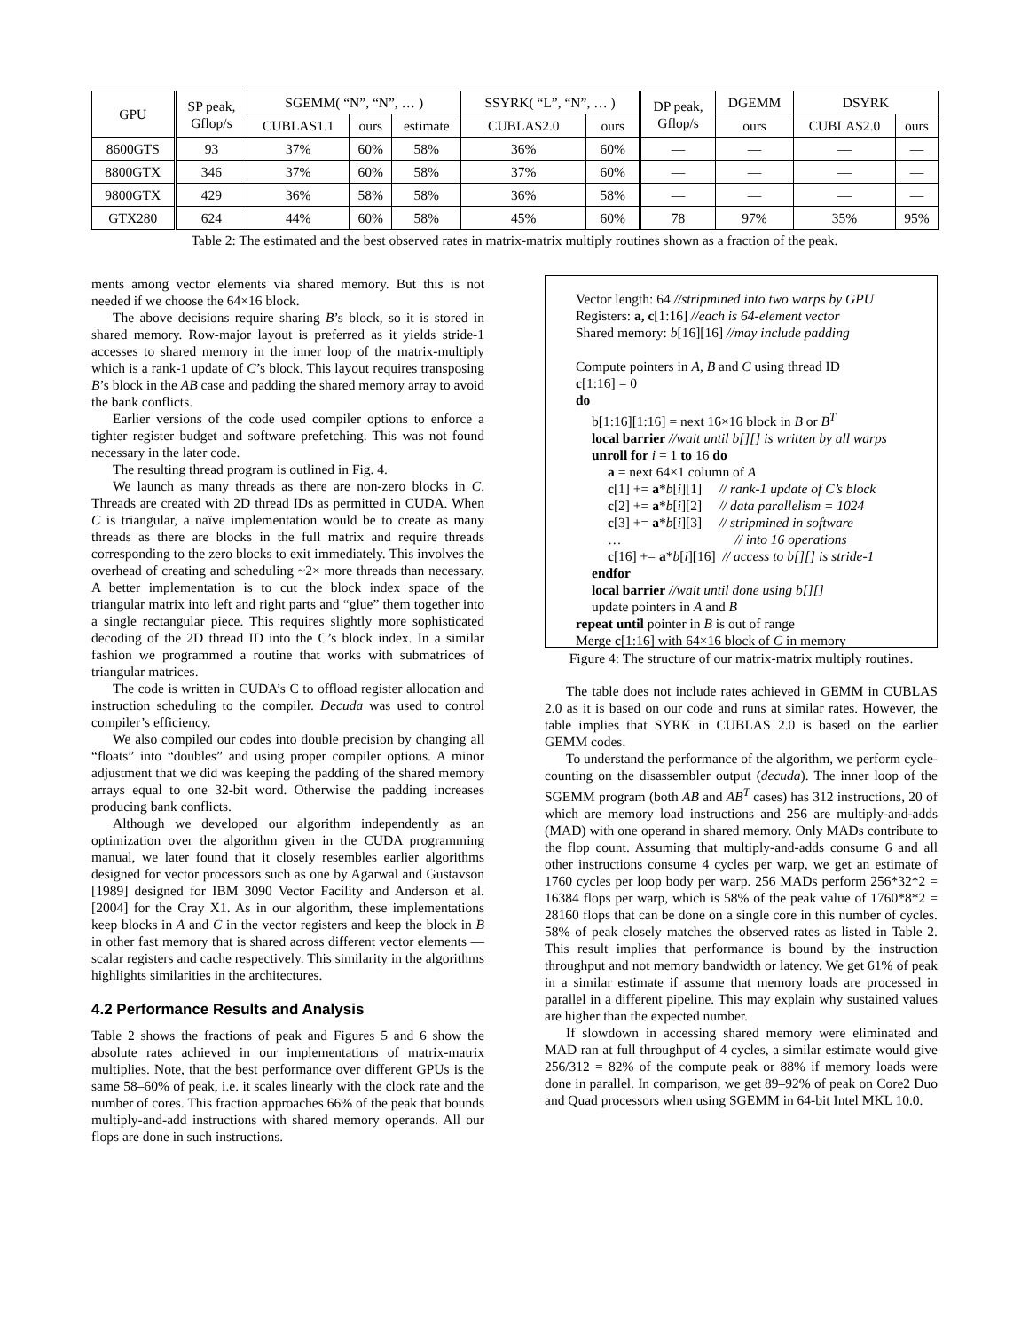| GPU | SP peak, Gflop/s | SGEMM( “N”, “N”, … ) | | | SSYRK( “L”, “N”, … ) | | DP peak, Gflop/s | DGEMM | DSYRK | |
| --- | --- | --- | --- | --- | --- | --- | --- | --- | --- | --- |
| | | CUBLAS1.1 | ours | estimate | CUBLAS2.0 | ours | | ours | CUBLAS2.0 | ours |
| 8600GTS | 93 | 37% | 60% | 58% | 36% | 60% | — | — | — | — |
| 8800GTX | 346 | 37% | 60% | 58% | 37% | 60% | — | — | — | — |
| 9800GTX | 429 | 36% | 58% | 58% | 36% | 58% | — | — | — | — |
| GTX280 | 624 | 44% | 60% | 58% | 45% | 60% | 78 | 97% | 35% | 95% |
Table 2: The estimated and the best observed rates in matrix-matrix multiply routines shown as a fraction of the peak.
ments among vector elements via shared memory. But this is not needed if we choose the 64×16 block.
The above decisions require sharing B’s block, so it is stored in shared memory. Row-major layout is preferred as it yields stride-1 accesses to shared memory in the inner loop of the matrix-multiply which is a rank-1 update of C’s block. This layout requires transposing B’s block in the AB case and padding the shared memory array to avoid the bank conflicts.
Earlier versions of the code used compiler options to enforce a tighter register budget and software prefetching. This was not found necessary in the later code.
The resulting thread program is outlined in Fig. 4.
We launch as many threads as there are non-zero blocks in C. Threads are created with 2D thread IDs as permitted in CUDA. When C is triangular, a naïve implementation would be to create as many threads as there are blocks in the full matrix and require threads corresponding to the zero blocks to exit immediately. This involves the overhead of creating and scheduling ~2× more threads than necessary. A better implementation is to cut the block index space of the triangular matrix into left and right parts and “glue” them together into a single rectangular piece. This requires slightly more sophisticated decoding of the 2D thread ID into the C’s block index. In a similar fashion we programmed a routine that works with submatrices of triangular matrices.
The code is written in CUDA’s C to offload register allocation and instruction scheduling to the compiler. Decuda was used to control compiler’s efficiency.
We also compiled our codes into double precision by changing all “floats” into “doubles” and using proper compiler options. A minor adjustment that we did was keeping the padding of the shared memory arrays equal to one 32-bit word. Otherwise the padding increases producing bank conflicts.
Although we developed our algorithm independently as an optimization over the algorithm given in the CUDA programming manual, we later found that it closely resembles earlier algorithms designed for vector processors such as one by Agarwal and Gustavson [1989] designed for IBM 3090 Vector Facility and Anderson et al. [2004] for the Cray X1. As in our algorithm, these implementations keep blocks in A and C in the vector registers and keep the block in B in other fast memory that is shared across different vector elements — scalar registers and cache respectively. This similarity in the algorithms highlights similarities in the architectures.
4.2 Performance Results and Analysis
Table 2 shows the fractions of peak and Figures 5 and 6 show the absolute rates achieved in our implementations of matrix-matrix multiplies. Note, that the best performance over different GPUs is the same 58–60% of peak, i.e. it scales linearly with the clock rate and the number of cores. This fraction approaches 66% of the peak that bounds multiply-and-add instructions with shared memory operands. All our flops are done in such instructions.
Vector length: 64 //stripmined into two warps by GPU
Registers: a, c[1:16] //each is 64-element vector
Shared memory: b[16][16] //may include padding
Compute pointers in A, B and C using thread ID
c[1:16] = 0
do
b[1:16][1:16] = next 16×16 block in B or B<sup>T</sup>
local barrier //wait until b[][] is written by all warps
unroll for i = 1 to 16 do
a = next 64×1 column of A
c[1] += a*b[i][1] // rank-1 update of C’s block
c[2] += a*b[i][2] // data parallelism = 1024
c[3] += a*b[i][3] // stripmined in software
… // into 16 operations
c[16] += a*b[i][16] // access to b[][] is stride-1
endfor
local barrier //wait until done using b[][]
update pointers in A and B
repeat until pointer in B is out of range
Merge c[1:16] with 64×16 block of C in memory
Figure 4: The structure of our matrix-matrix multiply routines.
The table does not include rates achieved in GEMM in CUBLAS 2.0 as it is based on our code and runs at similar rates. However, the table implies that SYRK in CUBLAS 2.0 is based on the earlier GEMM codes.
To understand the performance of the algorithm, we perform cycle-counting on the disassembler output (decuda). The inner loop of the SGEMM program (both AB and AB<sup>T</sup> cases) has 312 instructions, 20 of which are memory load instructions and 256 are multiply-and-adds (MAD) with one operand in shared memory. Only MADs contribute to the flop count. Assuming that multiply-and-adds consume 6 and all other instructions consume 4 cycles per warp, we get an estimate of 1760 cycles per loop body per warp. 256 MADs perform 256*32*2 = 16384 flops per warp, which is 58% of the peak value of 1760*8*2 = 28160 flops that can be done on a single core in this number of cycles. 58% of peak closely matches the observed rates as listed in Table 2. This result implies that performance is bound by the instruction throughput and not memory bandwidth or latency. We get 61% of peak in a similar estimate if assume that memory loads are processed in parallel in a different pipeline. This may explain why sustained values are higher than the expected number.
If slowdown in accessing shared memory were eliminated and MAD ran at full throughput of 4 cycles, a similar estimate would give 256/312 = 82% of the compute peak or 88% if memory loads were done in parallel. In comparison, we get 89–92% of peak on Core2 Duo and Quad processors when using SGEMM in 64-bit Intel MKL 10.0.